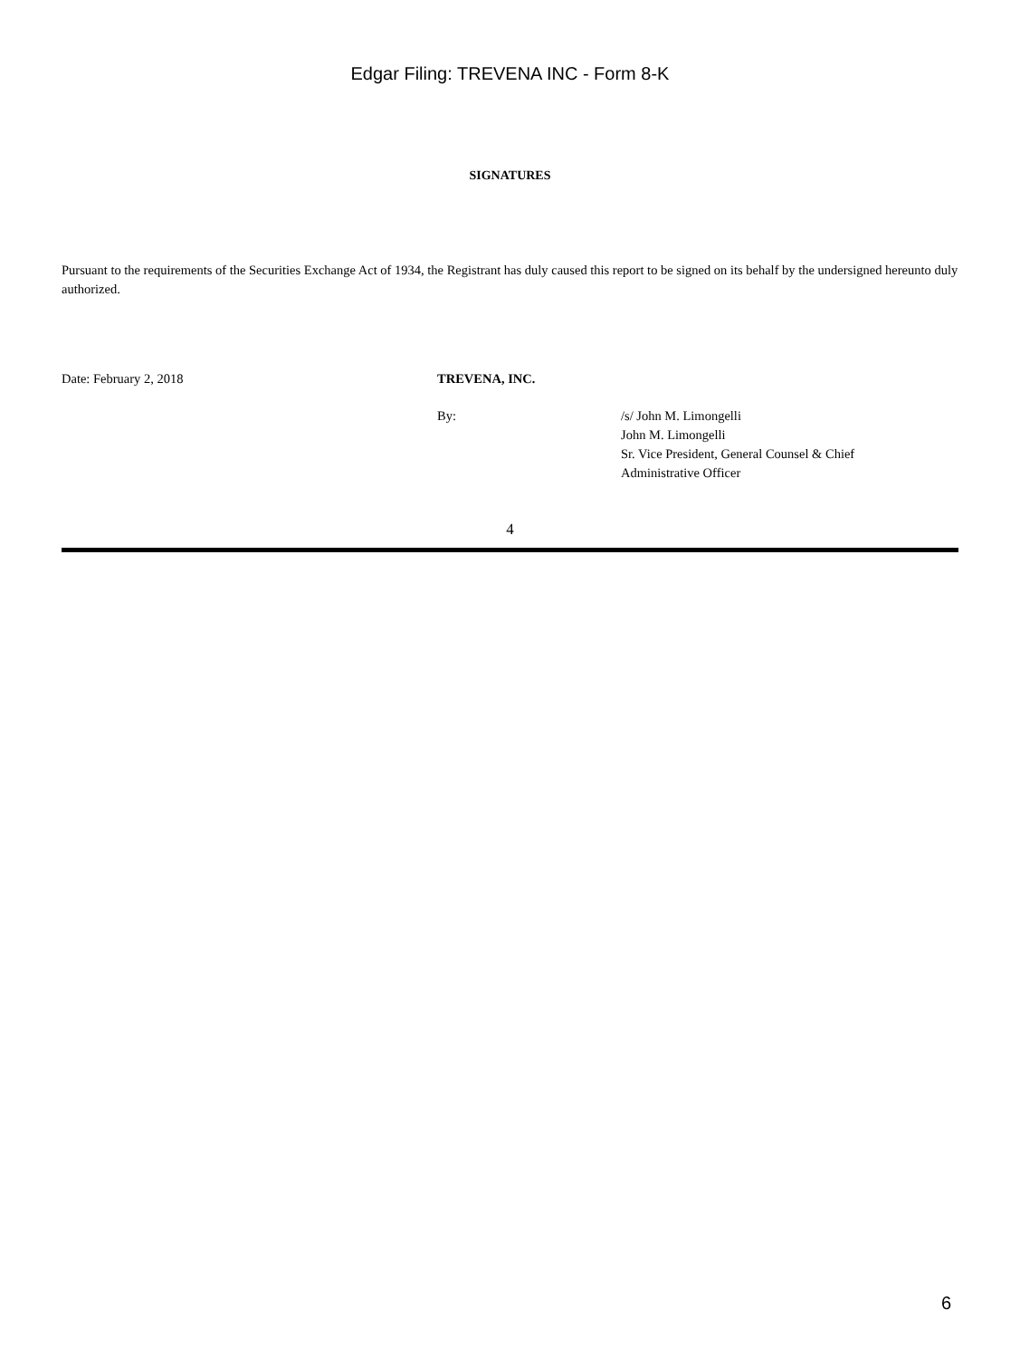Edgar Filing: TREVENA INC - Form 8-K
SIGNATURES
Pursuant to the requirements of the Securities Exchange Act of 1934, the Registrant has duly caused this report to be signed on its behalf by the undersigned hereunto duly authorized.
| Date: February 2, 2018 | TREVENA, INC. | |
| | By: | /s/ John M. Limongelli John M. Limongelli Sr. Vice President, General Counsel & Chief Administrative Officer |
4
6